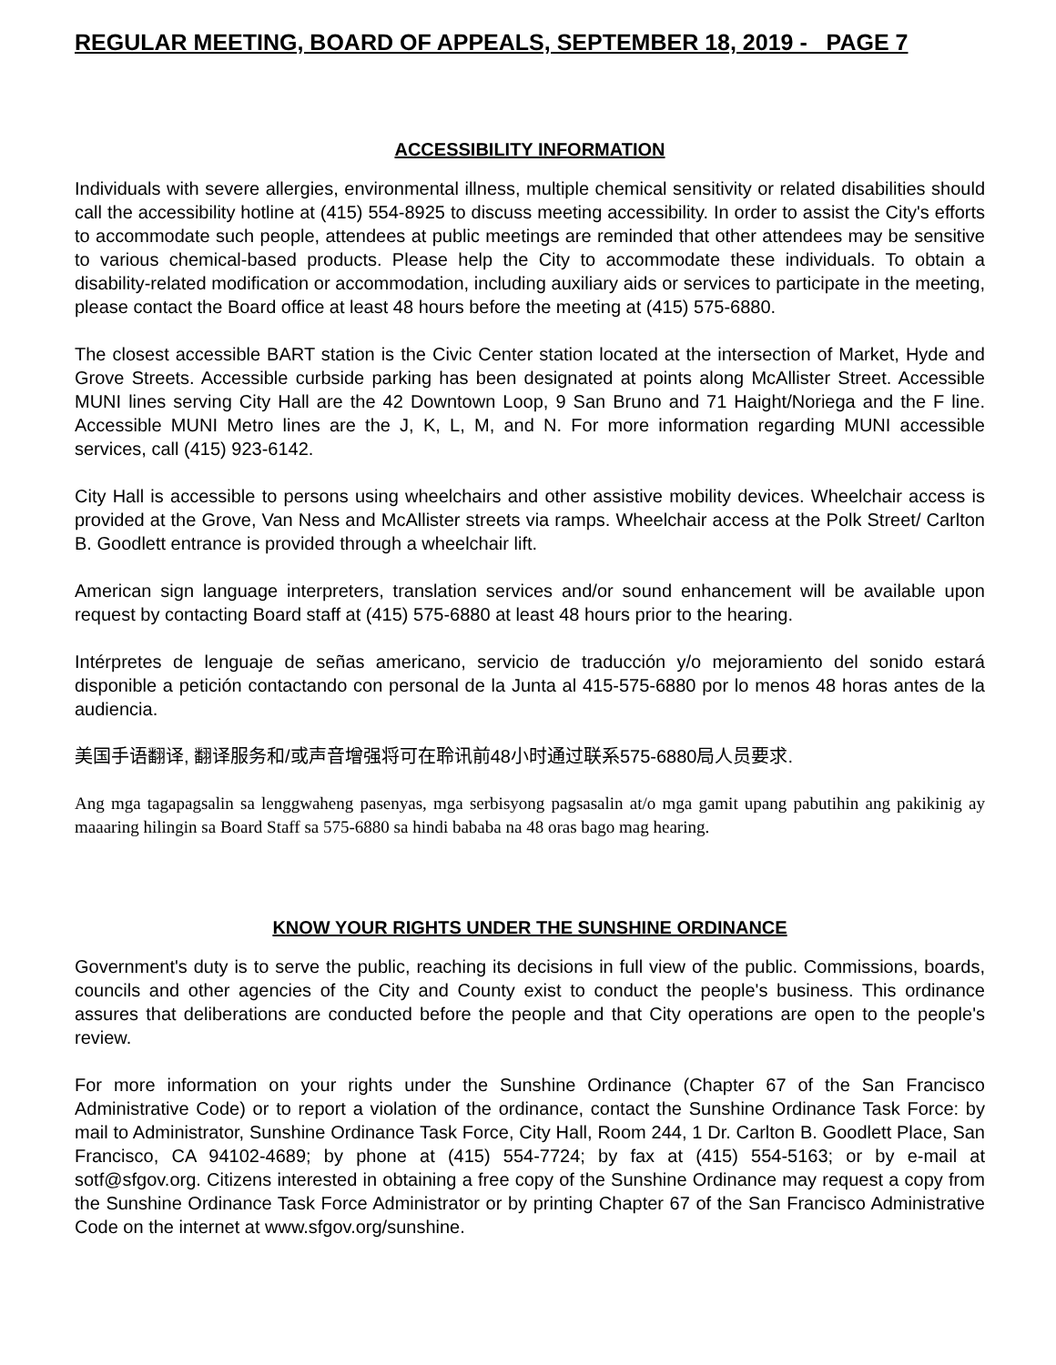REGULAR MEETING, BOARD OF APPEALS, SEPTEMBER 18, 2019 - PAGE 7
ACCESSIBILITY INFORMATION
Individuals with severe allergies, environmental illness, multiple chemical sensitivity or related disabilities should call the accessibility hotline at (415) 554-8925 to discuss meeting accessibility. In order to assist the City's efforts to accommodate such people, attendees at public meetings are reminded that other attendees may be sensitive to various chemical-based products. Please help the City to accommodate these individuals. To obtain a disability-related modification or accommodation, including auxiliary aids or services to participate in the meeting, please contact the Board office at least 48 hours before the meeting at (415) 575-6880.
The closest accessible BART station is the Civic Center station located at the intersection of Market, Hyde and Grove Streets. Accessible curbside parking has been designated at points along McAllister Street. Accessible MUNI lines serving City Hall are the 42 Downtown Loop, 9 San Bruno and 71 Haight/Noriega and the F line. Accessible MUNI Metro lines are the J, K, L, M, and N. For more information regarding MUNI accessible services, call (415) 923-6142.
City Hall is accessible to persons using wheelchairs and other assistive mobility devices. Wheelchair access is provided at the Grove, Van Ness and McAllister streets via ramps. Wheelchair access at the Polk Street/ Carlton B. Goodlett entrance is provided through a wheelchair lift.
American sign language interpreters, translation services and/or sound enhancement will be available upon request by contacting Board staff at (415) 575-6880 at least 48 hours prior to the hearing.
Intérpretes de lenguaje de señas americano, servicio de traducción y/o mejoramiento del sonido estará disponible a petición contactando con personal de la Junta al 415-575-6880 por lo menos 48 horas antes de la audiencia.
美国手语翻译, 翻译服务和/或声音增强将可在聆讯前48小时通过联系575-6880局人员要求.
Ang mga tagapagsalin sa lenggwaheng pasenyas, mga serbisyong pagsasalin at/o mga gamit upang pabutihin ang pakikinig ay maaaring hilingin sa Board Staff sa 575-6880 sa hindi bababa na 48 oras bago mag hearing.
KNOW YOUR RIGHTS UNDER THE SUNSHINE ORDINANCE
Government's duty is to serve the public, reaching its decisions in full view of the public. Commissions, boards, councils and other agencies of the City and County exist to conduct the people's business. This ordinance assures that deliberations are conducted before the people and that City operations are open to the people's review.
For more information on your rights under the Sunshine Ordinance (Chapter 67 of the San Francisco Administrative Code) or to report a violation of the ordinance, contact the Sunshine Ordinance Task Force: by mail to Administrator, Sunshine Ordinance Task Force, City Hall, Room 244, 1 Dr. Carlton B. Goodlett Place, San Francisco, CA 94102-4689; by phone at (415) 554-7724; by fax at (415) 554-5163; or by e-mail at sotf@sfgov.org. Citizens interested in obtaining a free copy of the Sunshine Ordinance may request a copy from the Sunshine Ordinance Task Force Administrator or by printing Chapter 67 of the San Francisco Administrative Code on the internet at www.sfgov.org/sunshine.